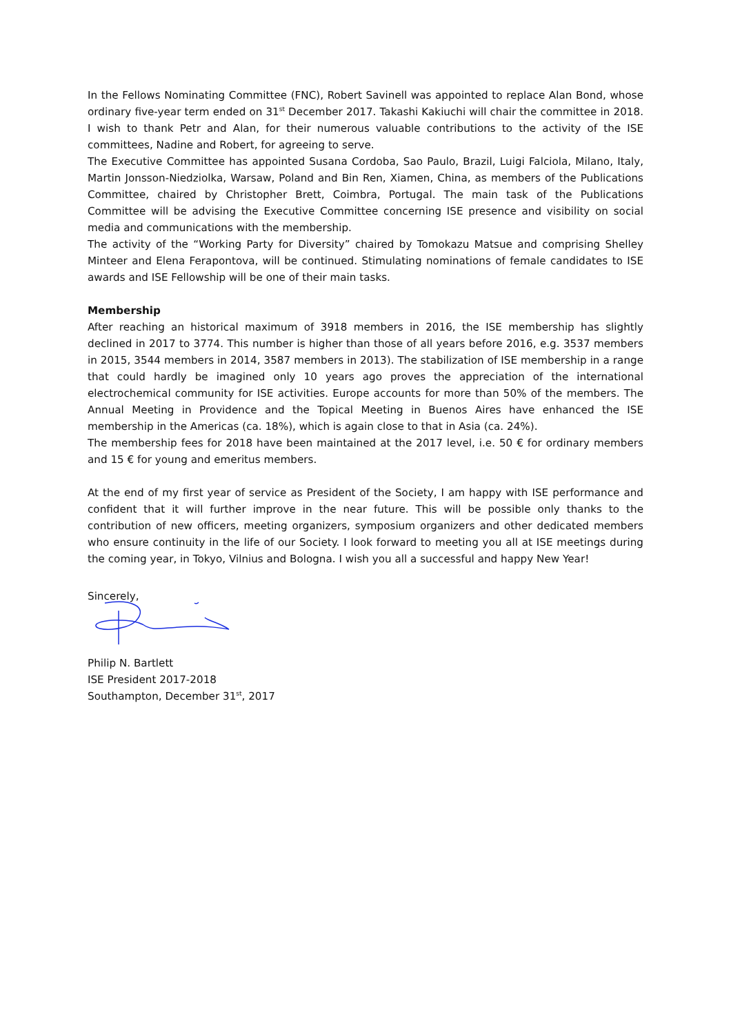In the Fellows Nominating Committee (FNC), Robert Savinell was appointed to replace Alan Bond, whose ordinary five-year term ended on 31<sup>st</sup> December 2017. Takashi Kakiuchi will chair the committee in 2018. I wish to thank Petr and Alan, for their numerous valuable contributions to the activity of the ISE committees, Nadine and Robert, for agreeing to serve.
The Executive Committee has appointed Susana Cordoba, Sao Paulo, Brazil, Luigi Falciola, Milano, Italy, Martin Jonsson-Niedziolka, Warsaw, Poland and Bin Ren, Xiamen, China, as members of the Publications Committee, chaired by Christopher Brett, Coimbra, Portugal. The main task of the Publications Committee will be advising the Executive Committee concerning ISE presence and visibility on social media and communications with the membership.
The activity of the “Working Party for Diversity” chaired by Tomokazu Matsue and comprising Shelley Minteer and Elena Ferapontova, will be continued. Stimulating nominations of female candidates to ISE awards and ISE Fellowship will be one of their main tasks.
Membership
After reaching an historical maximum of 3918 members in 2016, the ISE membership has slightly declined in 2017 to 3774. This number is higher than those of all years before 2016, e.g. 3537 members in 2015, 3544 members in 2014, 3587 members in 2013). The stabilization of ISE membership in a range that could hardly be imagined only 10 years ago proves the appreciation of the international electrochemical community for ISE activities. Europe accounts for more than 50% of the members. The Annual Meeting in Providence and the Topical Meeting in Buenos Aires have enhanced the ISE membership in the Americas (ca. 18%), which is again close to that in Asia (ca. 24%).
The membership fees for 2018 have been maintained at the 2017 level, i.e. 50 € for ordinary members and 15 € for young and emeritus members.
At the end of my first year of service as President of the Society, I am happy with ISE performance and confident that it will further improve in the near future. This will be possible only thanks to the contribution of new officers, meeting organizers, symposium organizers and other dedicated members who ensure continuity in the life of our Society. I look forward to meeting you all at ISE meetings during the coming year, in Tokyo, Vilnius and Bologna. I wish you all a successful and happy New Year!
Sincerely,
Philip N. Bartlett
ISE President 2017-2018
Southampton, December 31<sup>st</sup>, 2017